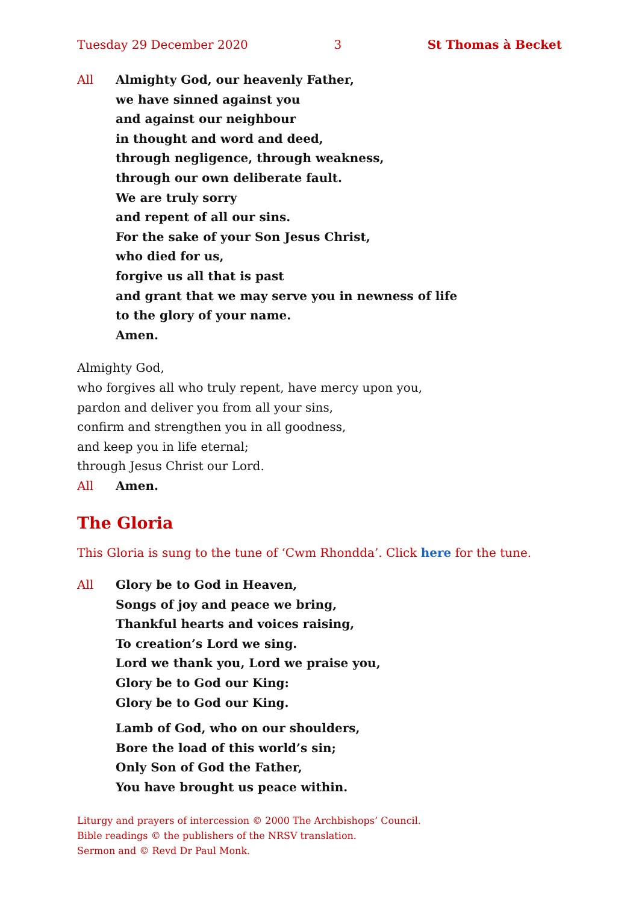Tuesday 29 December 2020 3 St Thomas à Becket
All Almighty God, our heavenly Father,
we have sinned against you
and against our neighbour
in thought and word and deed,
through negligence, through weakness,
through our own deliberate fault.
We are truly sorry
and repent of all our sins.
For the sake of your Son Jesus Christ,
who died for us,
forgive us all that is past
and grant that we may serve you in newness of life
to the glory of your name.
Amen.
Almighty God,
who forgives all who truly repent, have mercy upon you,
pardon and deliver you from all your sins,
confirm and strengthen you in all goodness,
and keep you in life eternal;
through Jesus Christ our Lord.
All Amen.
The Gloria
This Gloria is sung to the tune of ‘Cwm Rhondda’. Click here for the tune.
All Glory be to God in Heaven,
Songs of joy and peace we bring,
Thankful hearts and voices raising,
To creation’s Lord we sing.
Lord we thank you, Lord we praise you,
Glory be to God our King:
Glory be to God our King.
Lamb of God, who on our shoulders,
Bore the load of this world’s sin;
Only Son of God the Father,
You have brought us peace within.
Liturgy and prayers of intercession © 2000 The Archbishops’ Council.
Bible readings © the publishers of the NRSV translation.
Sermon and © Revd Dr Paul Monk.